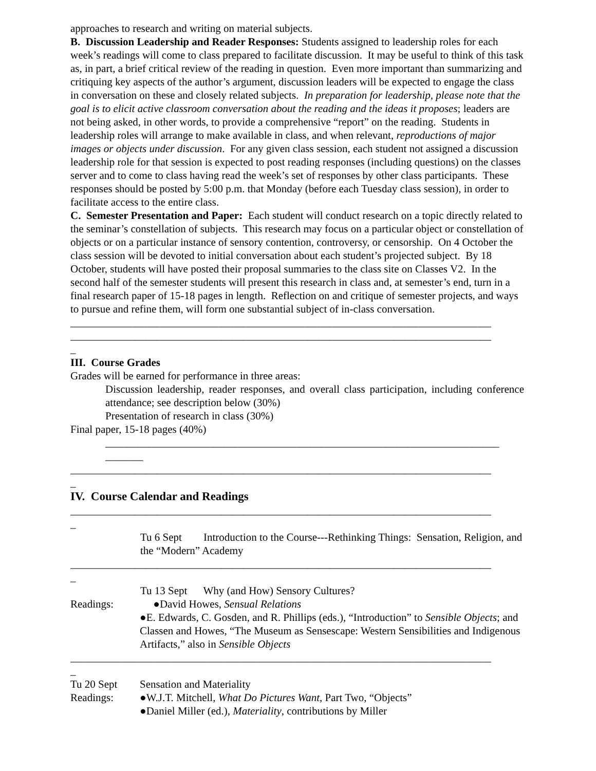approaches to research and writing on material subjects.
B. Discussion Leadership and Reader Responses: Students assigned to leadership roles for each week’s readings will come to class prepared to facilitate discussion. It may be useful to think of this task as, in part, a brief critical review of the reading in question. Even more important than summarizing and critiquing key aspects of the author’s argument, discussion leaders will be expected to engage the class in conversation on these and closely related subjects. In preparation for leadership, please note that the goal is to elicit active classroom conversation about the reading and the ideas it proposes; leaders are not being asked, in other words, to provide a comprehensive “report” on the reading. Students in leadership roles will arrange to make available in class, and when relevant, reproductions of major images or objects under discussion. For any given class session, each student not assigned a discussion leadership role for that session is expected to post reading responses (including questions) on the classes server and to come to class having read the week’s set of responses by other class participants. These responses should be posted by 5:00 p.m. that Monday (before each Tuesday class session), in order to facilitate access to the entire class.
C. Semester Presentation and Paper: Each student will conduct research on a topic directly related to the seminar’s constellation of subjects. This research may focus on a particular object or constellation of objects or on a particular instance of sensory contention, controversy, or censorship. On 4 October the class session will be devoted to initial conversation about each student’s projected subject. By 18 October, students will have posted their proposal summaries to the class site on Classes V2. In the second half of the semester students will present this research in class and, at semester’s end, turn in a final research paper of 15-18 pages in length. Reflection on and critique of semester projects, and ways to pursue and refine them, will form one substantial subject of in-class conversation.
______________________________________________________________________________
______________________________________________________________________________
_
III. Course Grades
Grades will be earned for performance in three areas:
Discussion leadership, reader responses, and overall class participation, including conference attendance; see description below (30%)
Presentation of research in class (30%)
Final paper, 15-18 pages (40%)
_________________________________________________________________________
_______
______________________________________________________________________________
_
IV. Course Calendar and Readings
______________________________________________________________________________
_
Tu 6 Sept Introduction to the Course---Rethinking Things: Sensation, Religion, and the “Modern” Academy
______________________________________________________________________________
_
Tu 13 Sept Why (and How) Sensory Cultures?
Readings: ●David Howes, Sensual Relations
●E. Edwards, C. Gosden, and R. Phillips (eds.), “Introduction” to Sensible Objects; and Classen and Howes, “The Museum as Sensescape: Western Sensibilities and Indigenous Artifacts,” also in Sensible Objects
______________________________________________________________________________
_
Tu 20 Sept Sensation and Materiality
Readings: ●W.J.T. Mitchell, What Do Pictures Want, Part Two, “Objects”
●Daniel Miller (ed.), Materiality, contributions by Miller